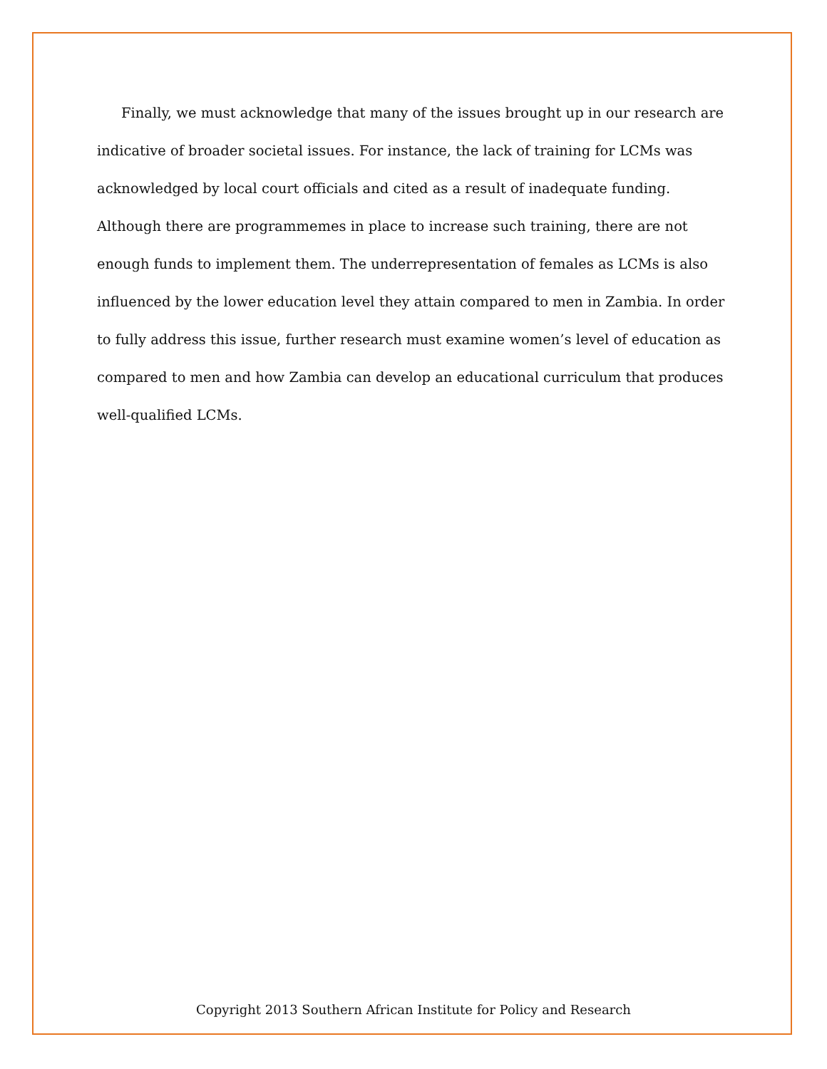Finally, we must acknowledge that many of the issues brought up in our research are indicative of broader societal issues. For instance, the lack of training for LCMs was acknowledged by local court officials and cited as a result of inadequate funding. Although there are programmemes in place to increase such training, there are not enough funds to implement them. The underrepresentation of females as LCMs is also influenced by the lower education level they attain compared to men in Zambia. In order to fully address this issue, further research must examine women’s level of education as compared to men and how Zambia can develop an educational curriculum that produces well-qualified LCMs.
Copyright 2013 Southern African Institute for Policy and Research